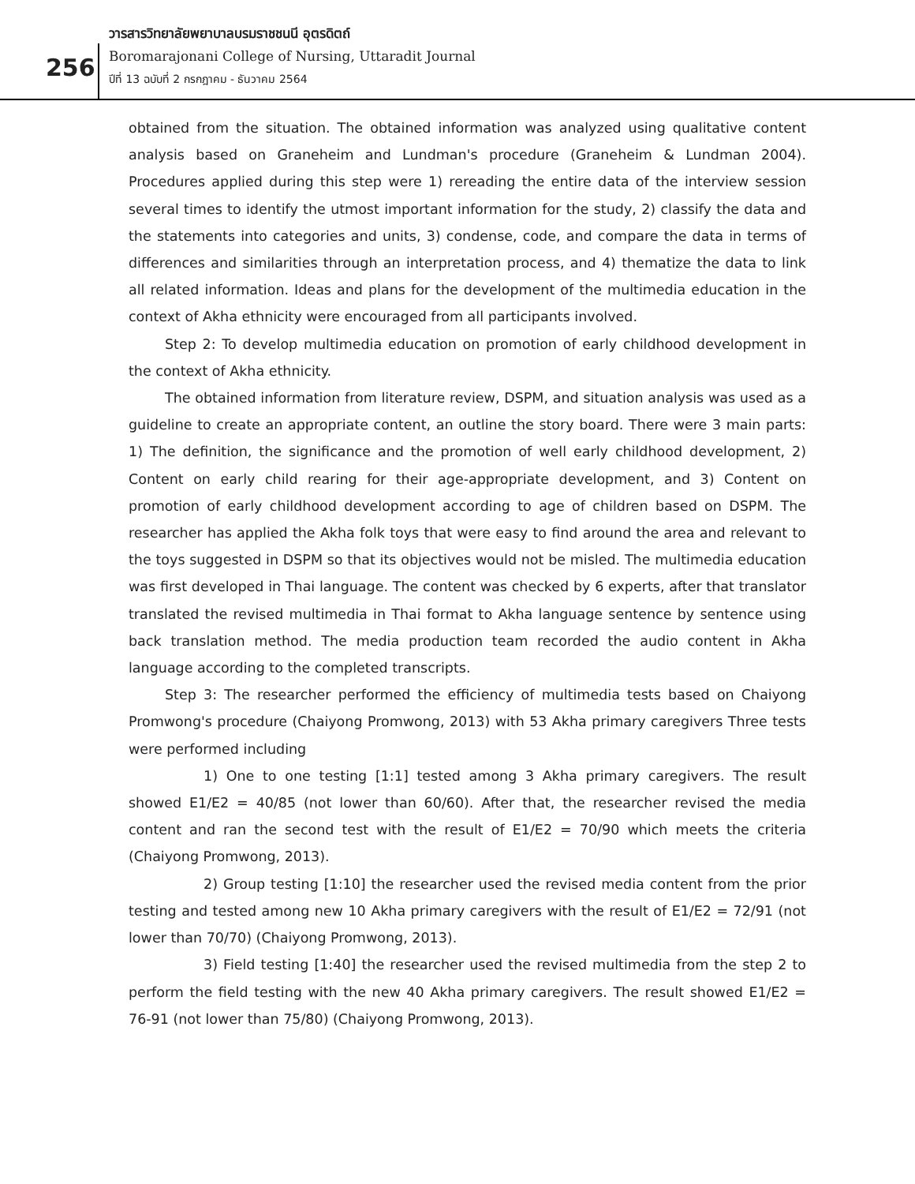วารสารวิทยาลัยพยาบาลบรมราชชนนี อุตรดิตถ์
Boromarajonani College of Nursing, Uttaradit Journal
ปีที่ 13 ฉบับที่ 2 กรกฎาคม - ธันวาคม 2564
256
obtained from the situation. The obtained information was analyzed using qualitative content analysis based on Graneheim and Lundman's procedure (Graneheim & Lundman 2004). Procedures applied during this step were 1) rereading the entire data of the interview session several times to identify the utmost important information for the study, 2) classify the data and the statements into categories and units, 3) condense, code, and compare the data in terms of differences and similarities through an interpretation process, and 4) thematize the data to link all related information. Ideas and plans for the development of the multimedia education in the context of Akha ethnicity were encouraged from all participants involved.
Step 2: To develop multimedia education on promotion of early childhood development in the context of Akha ethnicity.
The obtained information from literature review, DSPM, and situation analysis was used as a guideline to create an appropriate content, an outline the story board. There were 3 main parts: 1) The definition, the significance and the promotion of well early childhood development, 2) Content on early child rearing for their age-appropriate development, and 3) Content on promotion of early childhood development according to age of children based on DSPM. The researcher has applied the Akha folk toys that were easy to find around the area and relevant to the toys suggested in DSPM so that its objectives would not be misled. The multimedia education was first developed in Thai language. The content was checked by 6 experts, after that translator translated the revised multimedia in Thai format to Akha language sentence by sentence using back translation method. The media production team recorded the audio content in Akha language according to the completed transcripts.
Step 3: The researcher performed the efficiency of multimedia tests based on Chaiyong Promwong's procedure (Chaiyong Promwong, 2013) with 53 Akha primary caregivers Three tests were performed including
1) One to one testing [1:1] tested among 3 Akha primary caregivers. The result showed E1/E2 = 40/85 (not lower than 60/60). After that, the researcher revised the media content and ran the second test with the result of E1/E2 = 70/90 which meets the criteria (Chaiyong Promwong, 2013).
2) Group testing [1:10] the researcher used the revised media content from the prior testing and tested among new 10 Akha primary caregivers with the result of E1/E2 = 72/91 (not lower than 70/70) (Chaiyong Promwong, 2013).
3) Field testing [1:40] the researcher used the revised multimedia from the step 2 to perform the field testing with the new 40 Akha primary caregivers. The result showed E1/E2 = 76-91 (not lower than 75/80) (Chaiyong Promwong, 2013).